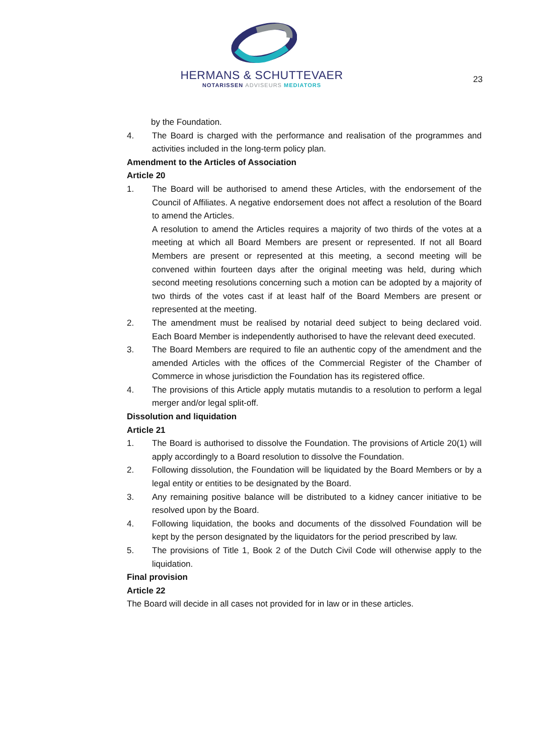HERMANS & SCHUTTEVAER
NOTARISSEN ADVISEURS MEDIATORS
23
by the Foundation.
4. The Board is charged with the performance and realisation of the programmes and activities included in the long-term policy plan.
Amendment to the Articles of Association
Article 20
1. The Board will be authorised to amend these Articles, with the endorsement of the Council of Affiliates. A negative endorsement does not affect a resolution of the Board to amend the Articles.
A resolution to amend the Articles requires a majority of two thirds of the votes at a meeting at which all Board Members are present or represented. If not all Board Members are present or represented at this meeting, a second meeting will be convened within fourteen days after the original meeting was held, during which second meeting resolutions concerning such a motion can be adopted by a majority of two thirds of the votes cast if at least half of the Board Members are present or represented at the meeting.
2. The amendment must be realised by notarial deed subject to being declared void. Each Board Member is independently authorised to have the relevant deed executed.
3. The Board Members are required to file an authentic copy of the amendment and the amended Articles with the offices of the Commercial Register of the Chamber of Commerce in whose jurisdiction the Foundation has its registered office.
4. The provisions of this Article apply mutatis mutandis to a resolution to perform a legal merger and/or legal split-off.
Dissolution and liquidation
Article 21
1. The Board is authorised to dissolve the Foundation. The provisions of Article 20(1) will apply accordingly to a Board resolution to dissolve the Foundation.
2. Following dissolution, the Foundation will be liquidated by the Board Members or by a legal entity or entities to be designated by the Board.
3. Any remaining positive balance will be distributed to a kidney cancer initiative to be resolved upon by the Board.
4. Following liquidation, the books and documents of the dissolved Foundation will be kept by the person designated by the liquidators for the period prescribed by law.
5. The provisions of Title 1, Book 2 of the Dutch Civil Code will otherwise apply to the liquidation.
Final provision
Article 22
The Board will decide in all cases not provided for in law or in these articles.